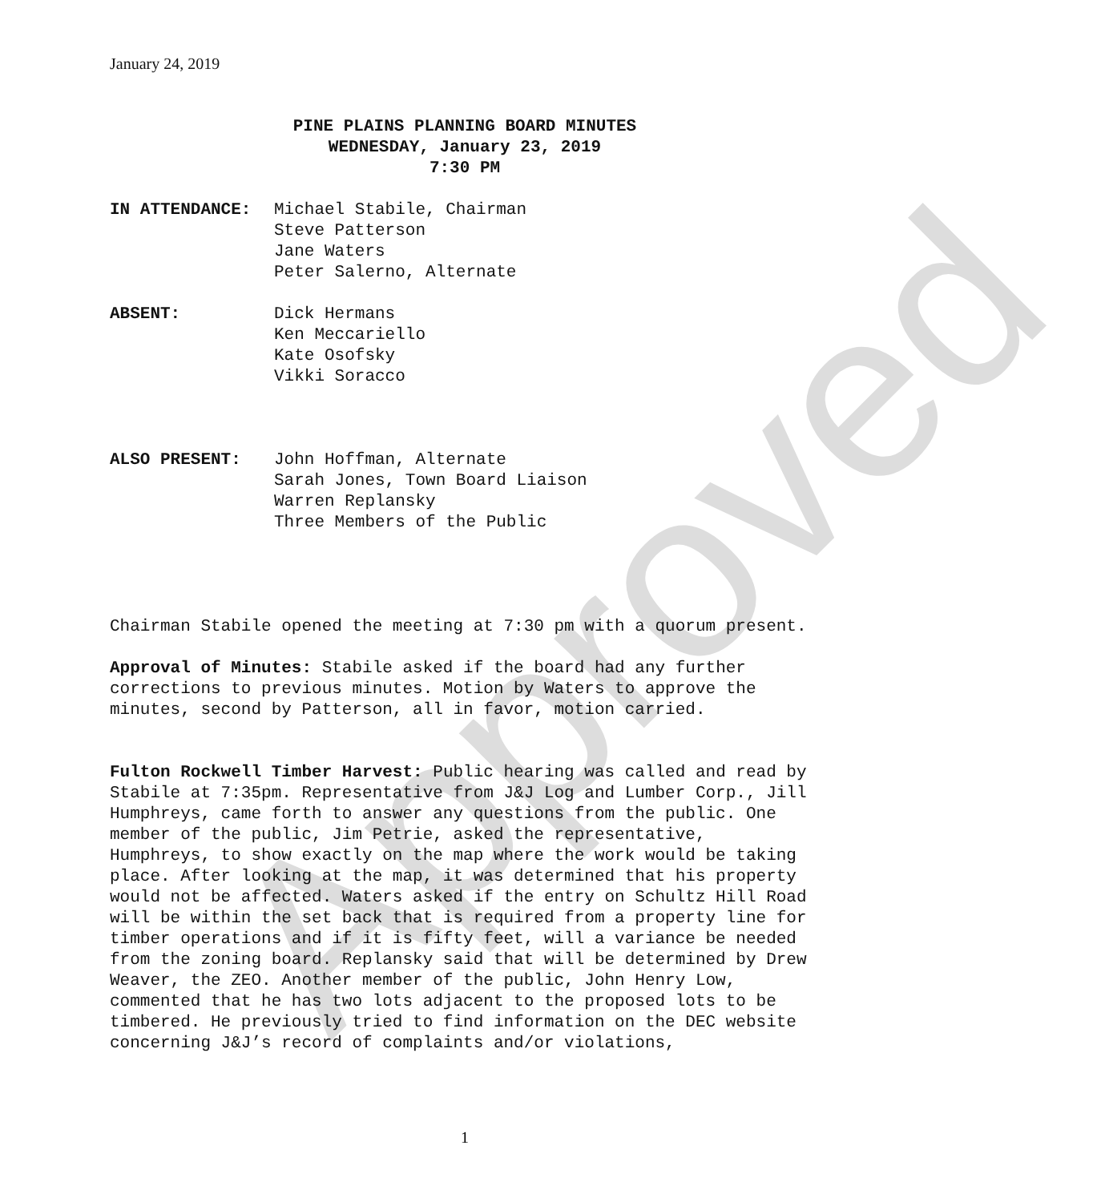Approved
January 24, 2019
PINE PLAINS PLANNING BOARD MINUTES
WEDNESDAY, January 23, 2019
7:30 PM
IN ATTENDANCE: Michael Stabile, Chairman
Steve Patterson
Jane Waters
Peter Salerno, Alternate
ABSENT: Dick Hermans
Ken Meccariello
Kate Osofsky
Vikki Soracco
ALSO PRESENT: John Hoffman, Alternate
Sarah Jones, Town Board Liaison
Warren Replansky
Three Members of the Public
Chairman Stabile opened the meeting at 7:30 pm with a quorum present.
Approval of Minutes: Stabile asked if the board had any further corrections to previous minutes. Motion by Waters to approve the minutes, second by Patterson, all in favor, motion carried.
Fulton Rockwell Timber Harvest: Public hearing was called and read by Stabile at 7:35pm. Representative from J&J Log and Lumber Corp., Jill Humphreys, came forth to answer any questions from the public. One member of the public, Jim Petrie, asked the representative, Humphreys, to show exactly on the map where the work would be taking place. After looking at the map, it was determined that his property would not be affected. Waters asked if the entry on Schultz Hill Road will be within the set back that is required from a property line for timber operations and if it is fifty feet, will a variance be needed from the zoning board. Replansky said that will be determined by Drew Weaver, the ZEO. Another member of the public, John Henry Low, commented that he has two lots adjacent to the proposed lots to be timbered. He previously tried to find information on the DEC website concerning J&J’s record of complaints and/or violations,
1